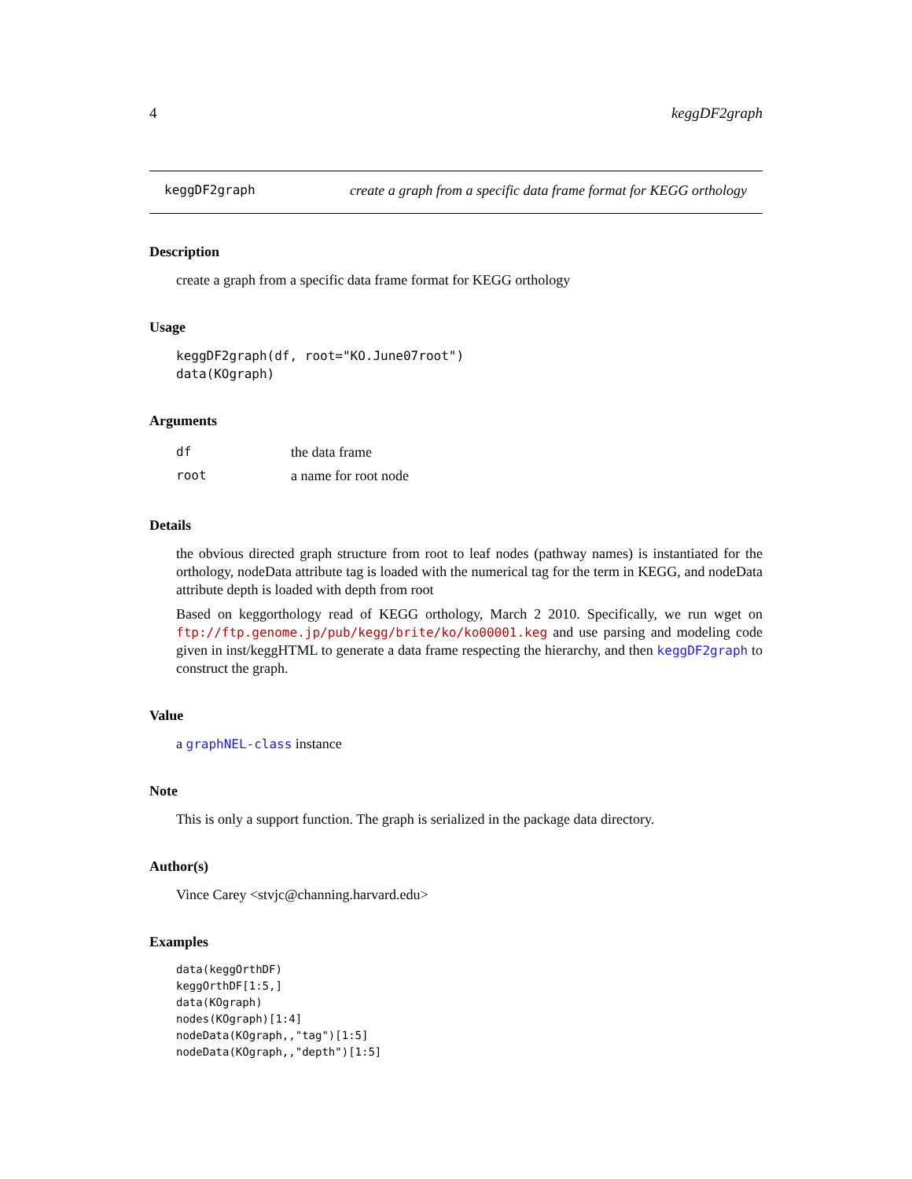4 keggDF2graph
keggDF2graph create a graph from a specific data frame format for KEGG orthology
Description
create a graph from a specific data frame format for KEGG orthology
Usage
keggDF2graph(df, root="KO.June07root")
data(KOgraph)
Arguments
df the data frame
root a name for root node
Details
the obvious directed graph structure from root to leaf nodes (pathway names) is instantiated for the orthology, nodeData attribute tag is loaded with the numerical tag for the term in KEGG, and nodeData attribute depth is loaded with depth from root
Based on keggorthology read of KEGG orthology, March 2 2010. Specifically, we run wget on ftp://ftp.genome.jp/pub/kegg/brite/ko/ko00001.keg and use parsing and modeling code given in inst/keggHTML to generate a data frame respecting the hierarchy, and then keggDF2graph to construct the graph.
Value
a graphNEL-class instance
Note
This is only a support function. The graph is serialized in the package data directory.
Author(s)
Vince Carey <stvjc@channing.harvard.edu>
Examples
data(keggOrthDF)
keggOrthDF[1:5,]
data(KOgraph)
nodes(KOgraph)[1:4]
nodeData(KOgraph,,"tag")[1:5]
nodeData(KOgraph,,"depth")[1:5]